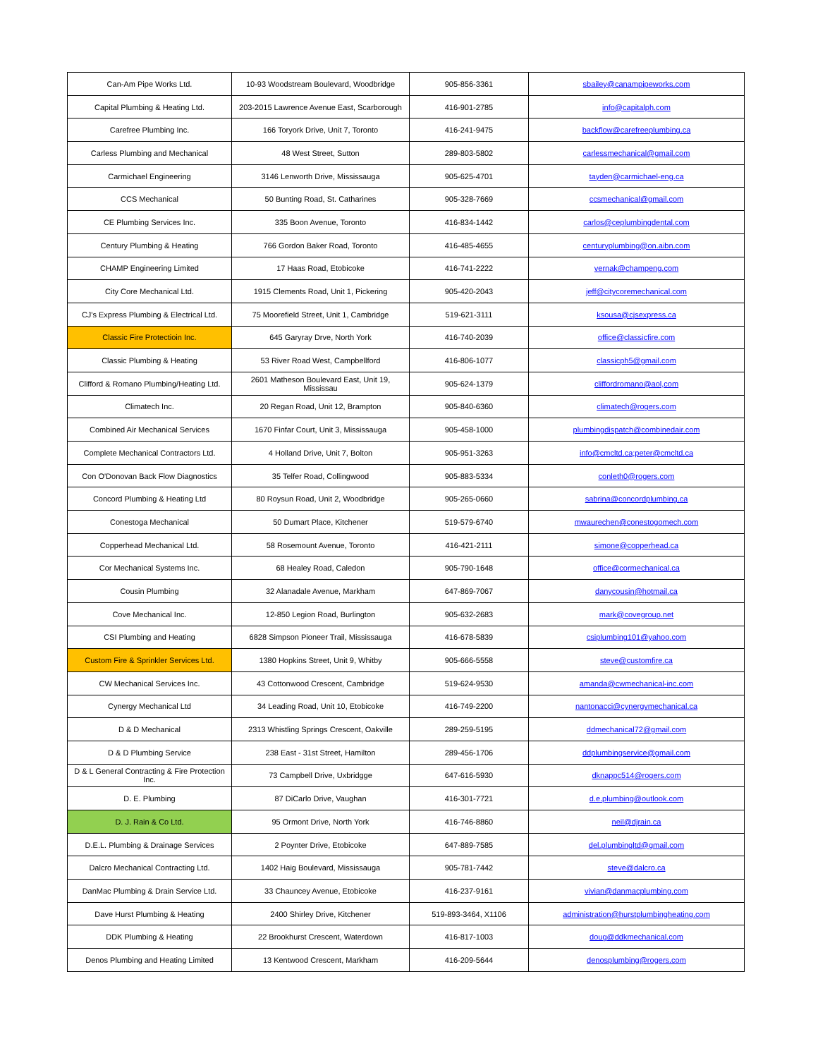| Can-Am Pipe Works Ltd. | 10-93 Woodstream Boulevard, Woodbridge | 905-856-3361 | sbailey@canampipeworks.com |
| Capital Plumbing & Heating Ltd. | 203-2015 Lawrence Avenue East, Scarborough | 416-901-2785 | info@capitalph.com |
| Carefree Plumbing Inc. | 166 Toryork Drive, Unit 7, Toronto | 416-241-9475 | backflow@carefreeplumbing.ca |
| Carless Plumbing and Mechanical | 48 West Street, Sutton | 289-803-5802 | carlessmechanical@gmail.com |
| Carmichael Engineering | 3146 Lenworth Drive, Mississauga | 905-625-4701 | tayden@carmichael-eng.ca |
| CCS Mechanical | 50 Bunting Road, St. Catharines | 905-328-7669 | ccsmechanical@gmail.com |
| CE Plumbing Services Inc. | 335 Boon Avenue, Toronto | 416-834-1442 | carlos@ceplumbingdental.com |
| Century Plumbing & Heating | 766 Gordon Baker Road, Toronto | 416-485-4655 | centuryplumbing@on.aibn.com |
| CHAMP Engineering Limited | 17 Haas Road, Etobicoke | 416-741-2222 | vernak@champeng.com |
| City Core Mechanical Ltd. | 1915 Clements Road, Unit 1, Pickering | 905-420-2043 | jeff@citycoremechanical.com |
| CJ's Express Plumbing & Electrical Ltd. | 75 Moorefield Street, Unit 1, Cambridge | 519-621-3111 | ksousa@cjsexpress.ca |
| Classic Fire Protectioin Inc. | 645 Garyray Drve, North York | 416-740-2039 | office@classicfire.com |
| Classic Plumbing & Heating | 53 River Road West, Campbellford | 416-806-1077 | classicph5@gmail.com |
| Clifford & Romano Plumbing/Heating Ltd. | 2601 Matheson Boulevard East, Unit 19, Mississau | 905-624-1379 | cliffordromano@aol,com |
| Climatech Inc. | 20 Regan Road, Unit 12, Brampton | 905-840-6360 | climatech@rogers.com |
| Combined Air Mechanical Services | 1670 Finfar Court, Unit 3, Mississauga | 905-458-1000 | plumbingdispatch@combinedair.com |
| Complete Mechanical Contractors Ltd. | 4 Holland Drive, Unit 7, Bolton | 905-951-3263 | info@cmcltd.ca;peter@cmcltd.ca |
| Con O'Donovan Back Flow Diagnostics | 35 Telfer Road, Collingwood | 905-883-5334 | conleth0@rogers.com |
| Concord Plumbing & Heating Ltd | 80 Roysun Road, Unit 2, Woodbridge | 905-265-0660 | sabrina@concordplumbing.ca |
| Conestoga Mechanical | 50 Dumart Place, Kitchener | 519-579-6740 | mwaurechen@conestogomech.com |
| Copperhead Mechanical Ltd. | 58 Rosemount Avenue, Toronto | 416-421-2111 | simone@copperhead.ca |
| Cor Mechanical Systems Inc. | 68 Healey Road, Caledon | 905-790-1648 | office@cormechanical.ca |
| Cousin Plumbing | 32 Alanadale Avenue, Markham | 647-869-7067 | danycousin@hotmail.ca |
| Cove Mechanical Inc. | 12-850 Legion Road, Burlington | 905-632-2683 | mark@covegroup.net |
| CSI Plumbing and Heating | 6828 Simpson Pioneer Trail, Mississauga | 416-678-5839 | csiplumbing101@yahoo.com |
| Custom Fire & Sprinkler Services Ltd. | 1380 Hopkins Street, Unit 9, Whitby | 905-666-5558 | steve@customfire.ca |
| CW Mechanical Services Inc. | 43 Cottonwood Crescent, Cambridge | 519-624-9530 | amanda@cwmechanical-inc.com |
| Cynergy Mechanical Ltd | 34 Leading Road, Unit 10, Etobicoke | 416-749-2200 | nantonacci@cynergymechanical.ca |
| D & D Mechanical | 2313 Whistling Springs Crescent, Oakville | 289-259-5195 | ddmechanical72@gmail.com |
| D & D Plumbing Service | 238 East - 31st Street, Hamilton | 289-456-1706 | ddplumbingservice@gmail.com |
| D & L General Contracting & Fire Protection Inc. | 73 Campbell Drive, Uxbridgge | 647-616-5930 | dknappc514@rogers.com |
| D. E. Plumbing | 87 DiCarlo Drive, Vaughan | 416-301-7721 | d.e.plumbing@outlook.com |
| D. J. Rain & Co Ltd. | 95 Ormont Drive, North York | 416-746-8860 | neil@djrain.ca |
| D.E.L. Plumbing & Drainage Services | 2 Poynter Drive, Etobicoke | 647-889-7585 | del.plumbingltd@gmail.com |
| Dalcro Mechanical Contracting Ltd. | 1402 Haig Boulevard, Mississauga | 905-781-7442 | steve@dalcro.ca |
| DanMac Plumbing & Drain Service Ltd. | 33 Chauncey Avenue, Etobicoke | 416-237-9161 | vivian@danmacplumbing.com |
| Dave Hurst Plumbing & Heating | 2400 Shirley Drive, Kitchener | 519-893-3464, X1106 | administration@hurstplumbingheating.com |
| DDK Plumbing & Heating | 22 Brookhurst Crescent, Waterdown | 416-817-1003 | doug@ddkmechanical.com |
| Denos Plumbing and Heating Limited | 13 Kentwood Crescent, Markham | 416-209-5644 | denosplumbing@rogers.com |